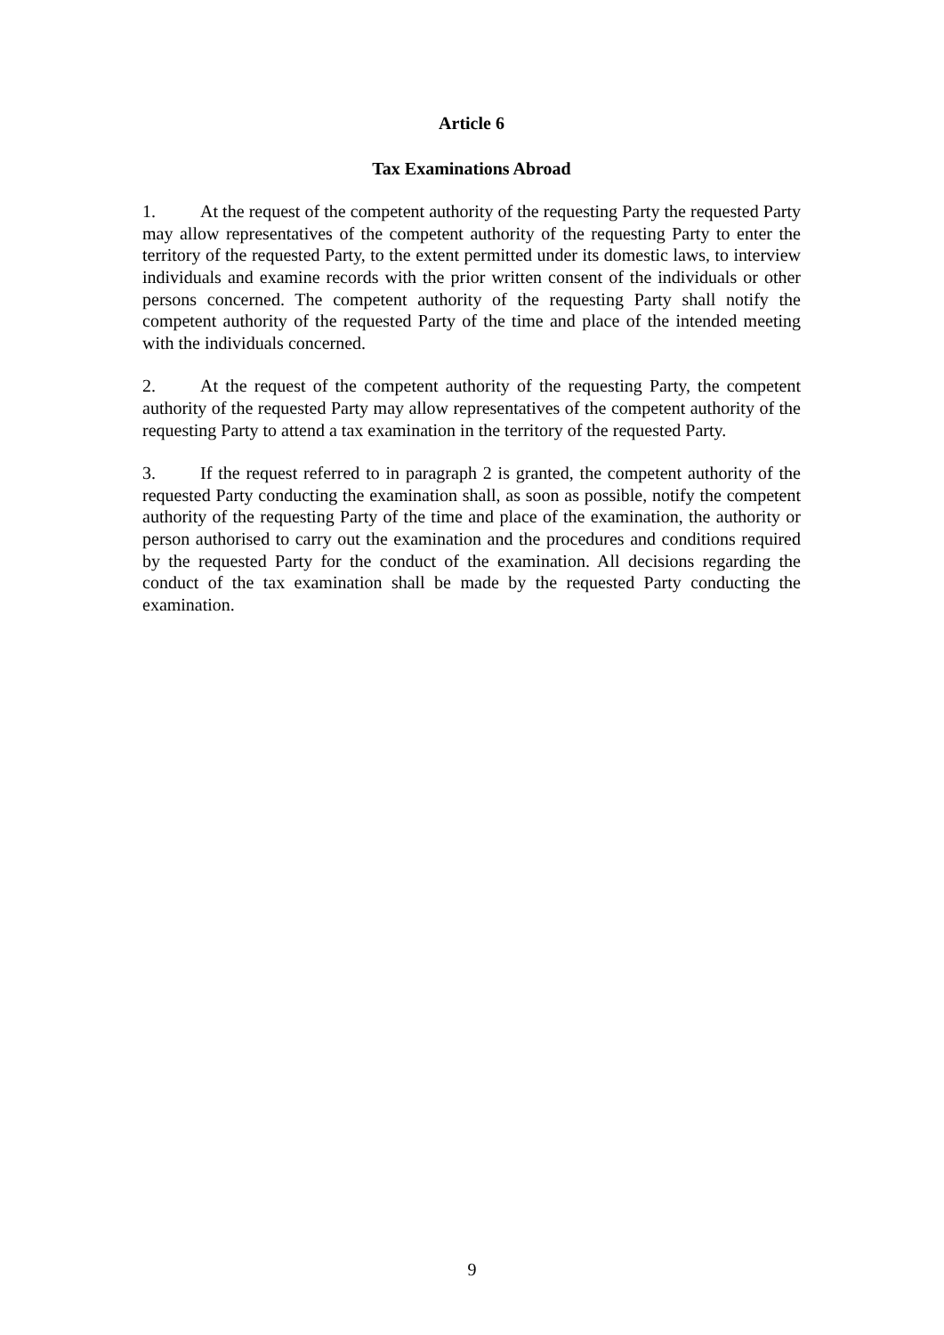Article 6
Tax Examinations Abroad
1. At the request of the competent authority of the requesting Party the requested Party may allow representatives of the competent authority of the requesting Party to enter the territory of the requested Party, to the extent permitted under its domestic laws, to interview individuals and examine records with the prior written consent of the individuals or other persons concerned. The competent authority of the requesting Party shall notify the competent authority of the requested Party of the time and place of the intended meeting with the individuals concerned.
2. At the request of the competent authority of the requesting Party, the competent authority of the requested Party may allow representatives of the competent authority of the requesting Party to attend a tax examination in the territory of the requested Party.
3. If the request referred to in paragraph 2 is granted, the competent authority of the requested Party conducting the examination shall, as soon as possible, notify the competent authority of the requesting Party of the time and place of the examination, the authority or person authorised to carry out the examination and the procedures and conditions required by the requested Party for the conduct of the examination. All decisions regarding the conduct of the tax examination shall be made by the requested Party conducting the examination.
9